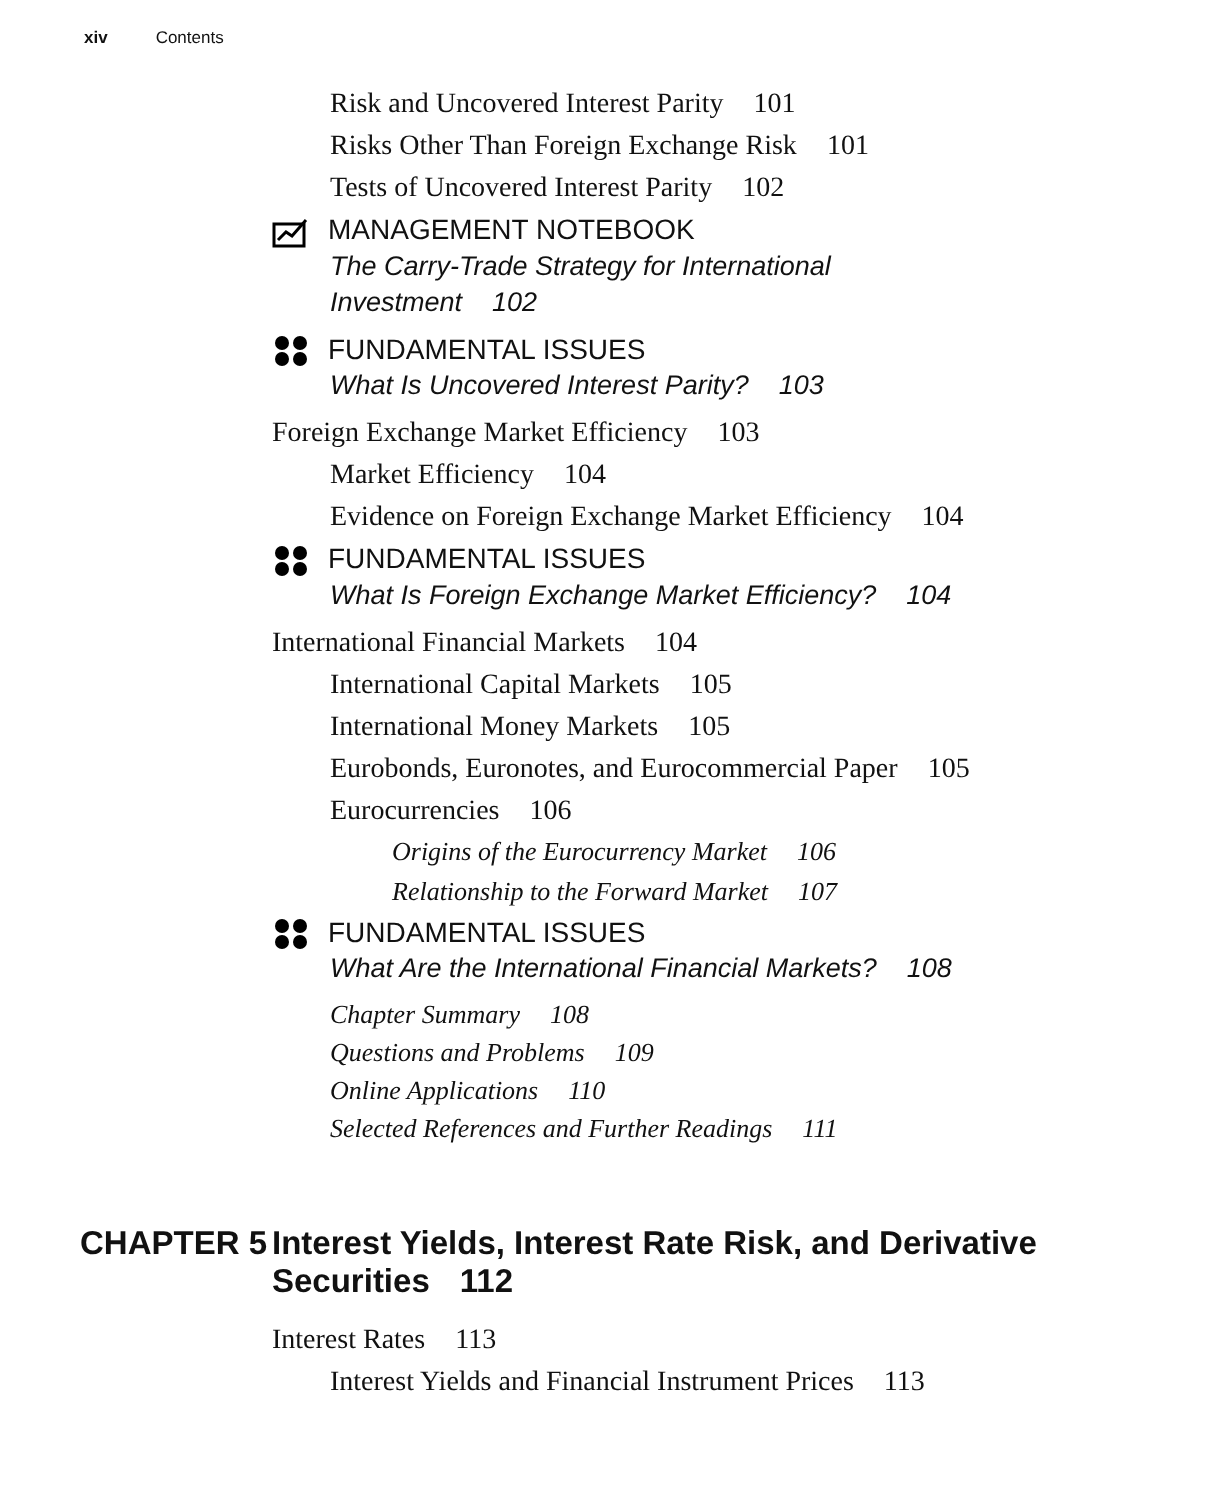xiv Contents
Risk and Uncovered Interest Parity 101
Risks Other Than Foreign Exchange Risk 101
Tests of Uncovered Interest Parity 102
MANAGEMENT NOTEBOOK
The Carry-Trade Strategy for International
Investment 102
FUNDAMENTAL ISSUES
What Is Uncovered Interest Parity? 103
Foreign Exchange Market Efficiency 103
Market Efficiency 104
Evidence on Foreign Exchange Market Efficiency 104
FUNDAMENTAL ISSUES
What Is Foreign Exchange Market Efficiency? 104
International Financial Markets 104
International Capital Markets 105
International Money Markets 105
Eurobonds, Euronotes, and Eurocommercial Paper 105
Eurocurrencies 106
Origins of the Eurocurrency Market 106
Relationship to the Forward Market 107
FUNDAMENTAL ISSUES
What Are the International Financial Markets? 108
Chapter Summary 108
Questions and Problems 109
Online Applications 110
Selected References and Further Readings 111
CHAPTER 5 Interest Yields, Interest Rate Risk, and Derivative
Securities 112
Interest Rates 113
Interest Yields and Financial Instrument Prices 113